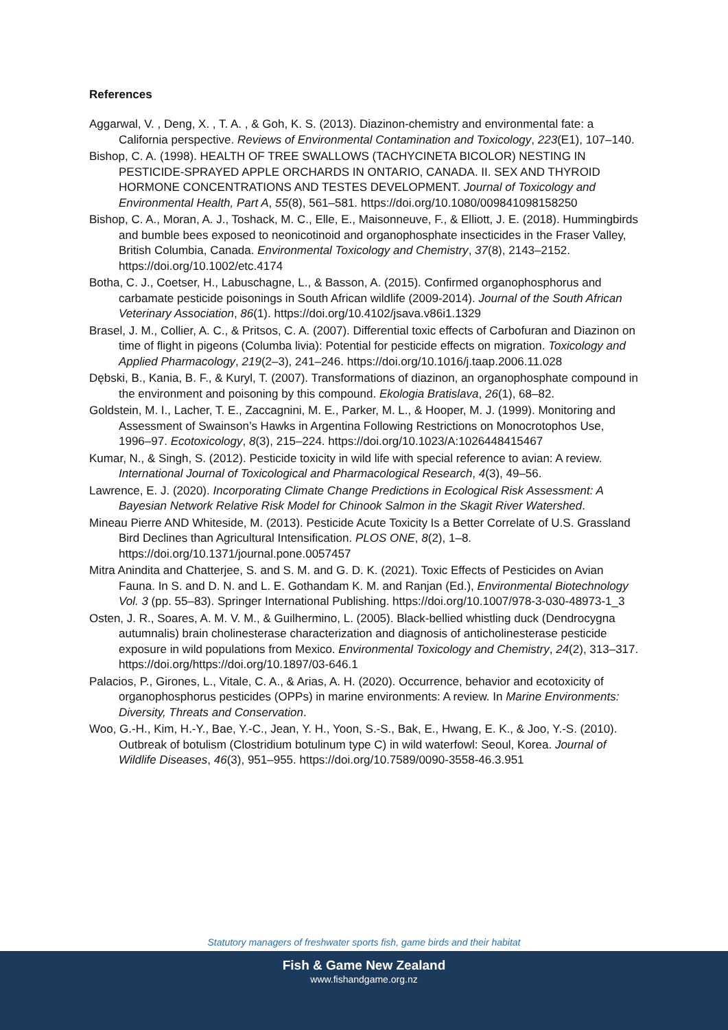References
Aggarwal, V. , Deng, X. , T. A. , & Goh, K. S. (2013). Diazinon-chemistry and environmental fate: a California perspective. Reviews of Environmental Contamination and Toxicology, 223(E1), 107–140.
Bishop, C. A. (1998). HEALTH OF TREE SWALLOWS (TACHYCINETA BICOLOR) NESTING IN PESTICIDE-SPRAYED APPLE ORCHARDS IN ONTARIO, CANADA. II. SEX AND THYROID HORMONE CONCENTRATIONS AND TESTES DEVELOPMENT. Journal of Toxicology and Environmental Health, Part A, 55(8), 561–581. https://doi.org/10.1080/009841098158250
Bishop, C. A., Moran, A. J., Toshack, M. C., Elle, E., Maisonneuve, F., & Elliott, J. E. (2018). Hummingbirds and bumble bees exposed to neonicotinoid and organophosphate insecticides in the Fraser Valley, British Columbia, Canada. Environmental Toxicology and Chemistry, 37(8), 2143–2152. https://doi.org/10.1002/etc.4174
Botha, C. J., Coetser, H., Labuschagne, L., & Basson, A. (2015). Confirmed organophosphorus and carbamate pesticide poisonings in South African wildlife (2009-2014). Journal of the South African Veterinary Association, 86(1). https://doi.org/10.4102/jsava.v86i1.1329
Brasel, J. M., Collier, A. C., & Pritsos, C. A. (2007). Differential toxic effects of Carbofuran and Diazinon on time of flight in pigeons (Columba livia): Potential for pesticide effects on migration. Toxicology and Applied Pharmacology, 219(2–3), 241–246. https://doi.org/10.1016/j.taap.2006.11.028
Dębski, B., Kania, B. F., & Kuryl, T. (2007). Transformations of diazinon, an organophosphate compound in the environment and poisoning by this compound. Ekologia Bratislava, 26(1), 68–82.
Goldstein, M. I., Lacher, T. E., Zaccagnini, M. E., Parker, M. L., & Hooper, M. J. (1999). Monitoring and Assessment of Swainson’s Hawks in Argentina Following Restrictions on Monocrotophos Use, 1996–97. Ecotoxicology, 8(3), 215–224. https://doi.org/10.1023/A:1026448415467
Kumar, N., & Singh, S. (2012). Pesticide toxicity in wild life with special reference to avian: A review. International Journal of Toxicological and Pharmacological Research, 4(3), 49–56.
Lawrence, E. J. (2020). Incorporating Climate Change Predictions in Ecological Risk Assessment: A Bayesian Network Relative Risk Model for Chinook Salmon in the Skagit River Watershed.
Mineau Pierre AND Whiteside, M. (2013). Pesticide Acute Toxicity Is a Better Correlate of U.S. Grassland Bird Declines than Agricultural Intensification. PLOS ONE, 8(2), 1–8. https://doi.org/10.1371/journal.pone.0057457
Mitra Anindita and Chatterjee, S. and S. M. and G. D. K. (2021). Toxic Effects of Pesticides on Avian Fauna. In S. and D. N. and L. E. Gothandam K. M. and Ranjan (Ed.), Environmental Biotechnology Vol. 3 (pp. 55–83). Springer International Publishing. https://doi.org/10.1007/978-3-030-48973-1_3
Osten, J. R., Soares, A. M. V. M., & Guilhermino, L. (2005). Black-bellied whistling duck (Dendrocygna autumnalis) brain cholinesterase characterization and diagnosis of anticholinesterase pesticide exposure in wild populations from Mexico. Environmental Toxicology and Chemistry, 24(2), 313–317. https://doi.org/https://doi.org/10.1897/03-646.1
Palacios, P., Girones, L., Vitale, C. A., & Arias, A. H. (2020). Occurrence, behavior and ecotoxicity of organophosphorus pesticides (OPPs) in marine environments: A review. In Marine Environments: Diversity, Threats and Conservation.
Woo, G.-H., Kim, H.-Y., Bae, Y.-C., Jean, Y. H., Yoon, S.-S., Bak, E., Hwang, E. K., & Joo, Y.-S. (2010). Outbreak of botulism (Clostridium botulinum type C) in wild waterfowl: Seoul, Korea. Journal of Wildlife Diseases, 46(3), 951–955. https://doi.org/10.7589/0090-3558-46.3.951
Statutory managers of freshwater sports fish, game birds and their habitat
Fish & Game New Zealand
www.fishandgame.org.nz